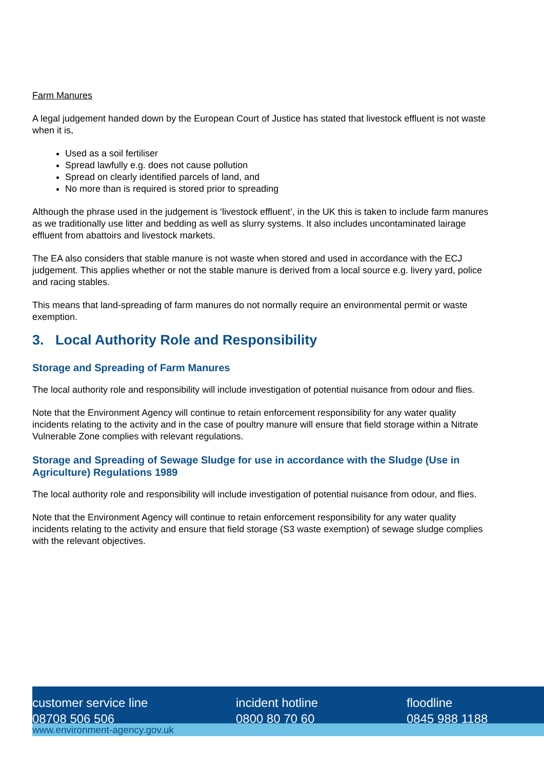Farm Manures
A legal judgement handed down by the European Court of Justice has stated that livestock effluent is not waste when it is,
Used as a soil fertiliser
Spread lawfully e.g. does not cause pollution
Spread on clearly identified parcels of land, and
No more than is required is stored prior to spreading
Although the phrase used in the judgement is ‘livestock effluent’, in the UK this is taken to include farm manures as we traditionally use litter and bedding as well as slurry systems. It also includes uncontaminated lairage effluent from abattoirs and livestock markets.
The EA also considers that stable manure is not waste when stored and used in accordance with the ECJ judgement. This applies whether or not the stable manure is derived from a local source e.g. livery yard, police and racing stables.
This means that land-spreading of farm manures do not normally require an environmental permit or waste exemption.
3. Local Authority Role and Responsibility
Storage and Spreading of Farm Manures
The local authority role and responsibility will include investigation of potential nuisance from odour and flies.
Note that the Environment Agency will continue to retain enforcement responsibility for any water quality incidents relating to the activity and in the case of poultry manure will ensure that field storage within a Nitrate Vulnerable Zone complies with relevant regulations.
Storage and Spreading of Sewage Sludge for use in accordance with the Sludge (Use in Agriculture) Regulations 1989
The local authority role and responsibility will include investigation of potential nuisance from odour, and flies.
Note that the Environment Agency will continue to retain enforcement responsibility for any water quality incidents relating to the activity and ensure that field storage (S3 waste exemption) of sewage sludge complies with the relevant objectives.
customer service line
08708 506 506
incident hotline
0800 80 70 60
floodline
0845 988 1188
www.environment-agency.gov.uk